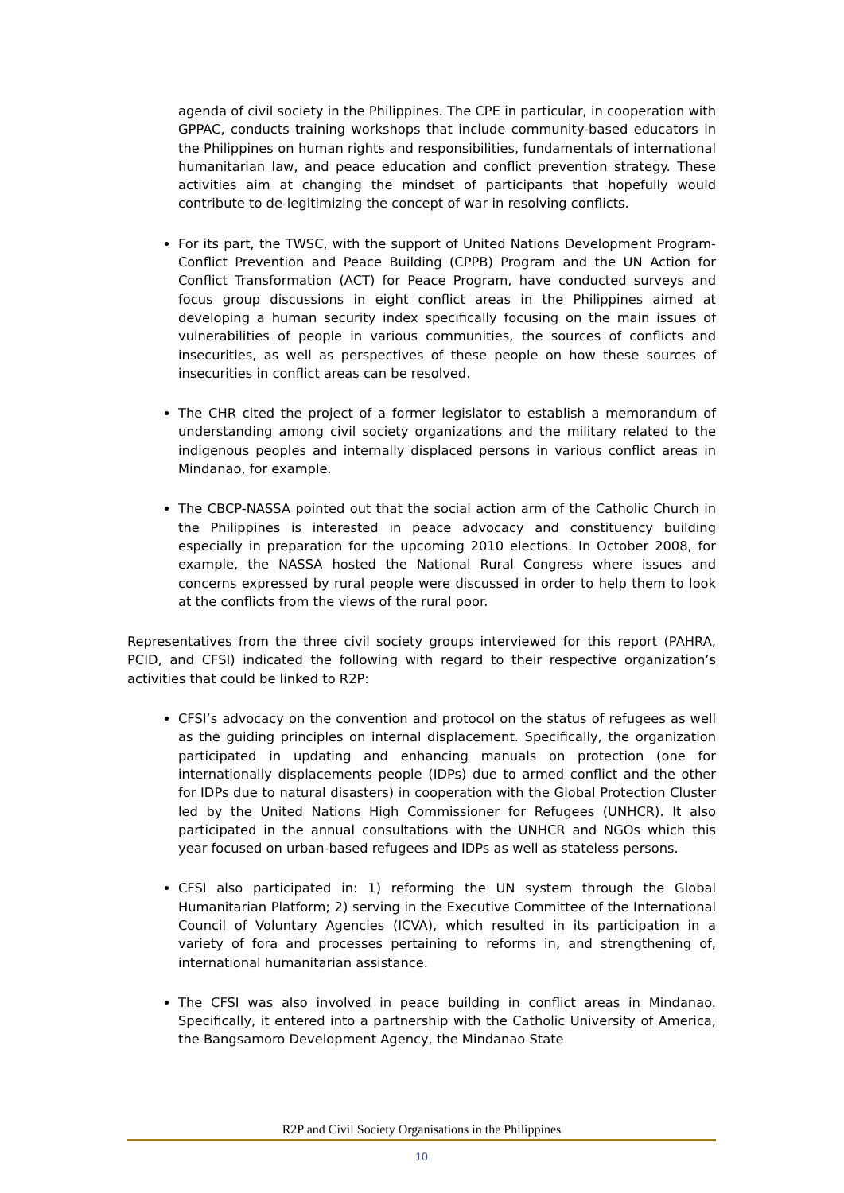agenda of civil society in the Philippines. The CPE in particular, in cooperation with GPPAC, conducts training workshops that include community-based educators in the Philippines on human rights and responsibilities, fundamentals of international humanitarian law, and peace education and conflict prevention strategy. These activities aim at changing the mindset of participants that hopefully would contribute to de-legitimizing the concept of war in resolving conflicts.
For its part, the TWSC, with the support of United Nations Development Program- Conflict Prevention and Peace Building (CPPB) Program and the UN Action for Conflict Transformation (ACT) for Peace Program, have conducted surveys and focus group discussions in eight conflict areas in the Philippines aimed at developing a human security index specifically focusing on the main issues of vulnerabilities of people in various communities, the sources of conflicts and insecurities, as well as perspectives of these people on how these sources of insecurities in conflict areas can be resolved.
The CHR cited the project of a former legislator to establish a memorandum of understanding among civil society organizations and the military related to the indigenous peoples and internally displaced persons in various conflict areas in Mindanao, for example.
The CBCP-NASSA pointed out that the social action arm of the Catholic Church in the Philippines is interested in peace advocacy and constituency building especially in preparation for the upcoming 2010 elections. In October 2008, for example, the NASSA hosted the National Rural Congress where issues and concerns expressed by rural people were discussed in order to help them to look at the conflicts from the views of the rural poor.
Representatives from the three civil society groups interviewed for this report (PAHRA, PCID, and CFSI) indicated the following with regard to their respective organization’s activities that could be linked to R2P:
CFSI’s advocacy on the convention and protocol on the status of refugees as well as the guiding principles on internal displacement. Specifically, the organization participated in updating and enhancing manuals on protection (one for internationally displacements people (IDPs) due to armed conflict and the other for IDPs due to natural disasters) in cooperation with the Global Protection Cluster led by the United Nations High Commissioner for Refugees (UNHCR). It also participated in the annual consultations with the UNHCR and NGOs which this year focused on urban-based refugees and IDPs as well as stateless persons.
CFSI also participated in: 1) reforming the UN system through the Global Humanitarian Platform; 2) serving in the Executive Committee of the International Council of Voluntary Agencies (ICVA), which resulted in its participation in a variety of fora and processes pertaining to reforms in, and strengthening of, international humanitarian assistance.
The CFSI was also involved in peace building in conflict areas in Mindanao. Specifically, it entered into a partnership with the Catholic University of America, the Bangsamoro Development Agency, the Mindanao State
R2P and Civil Society Organisations in the Philippines
10